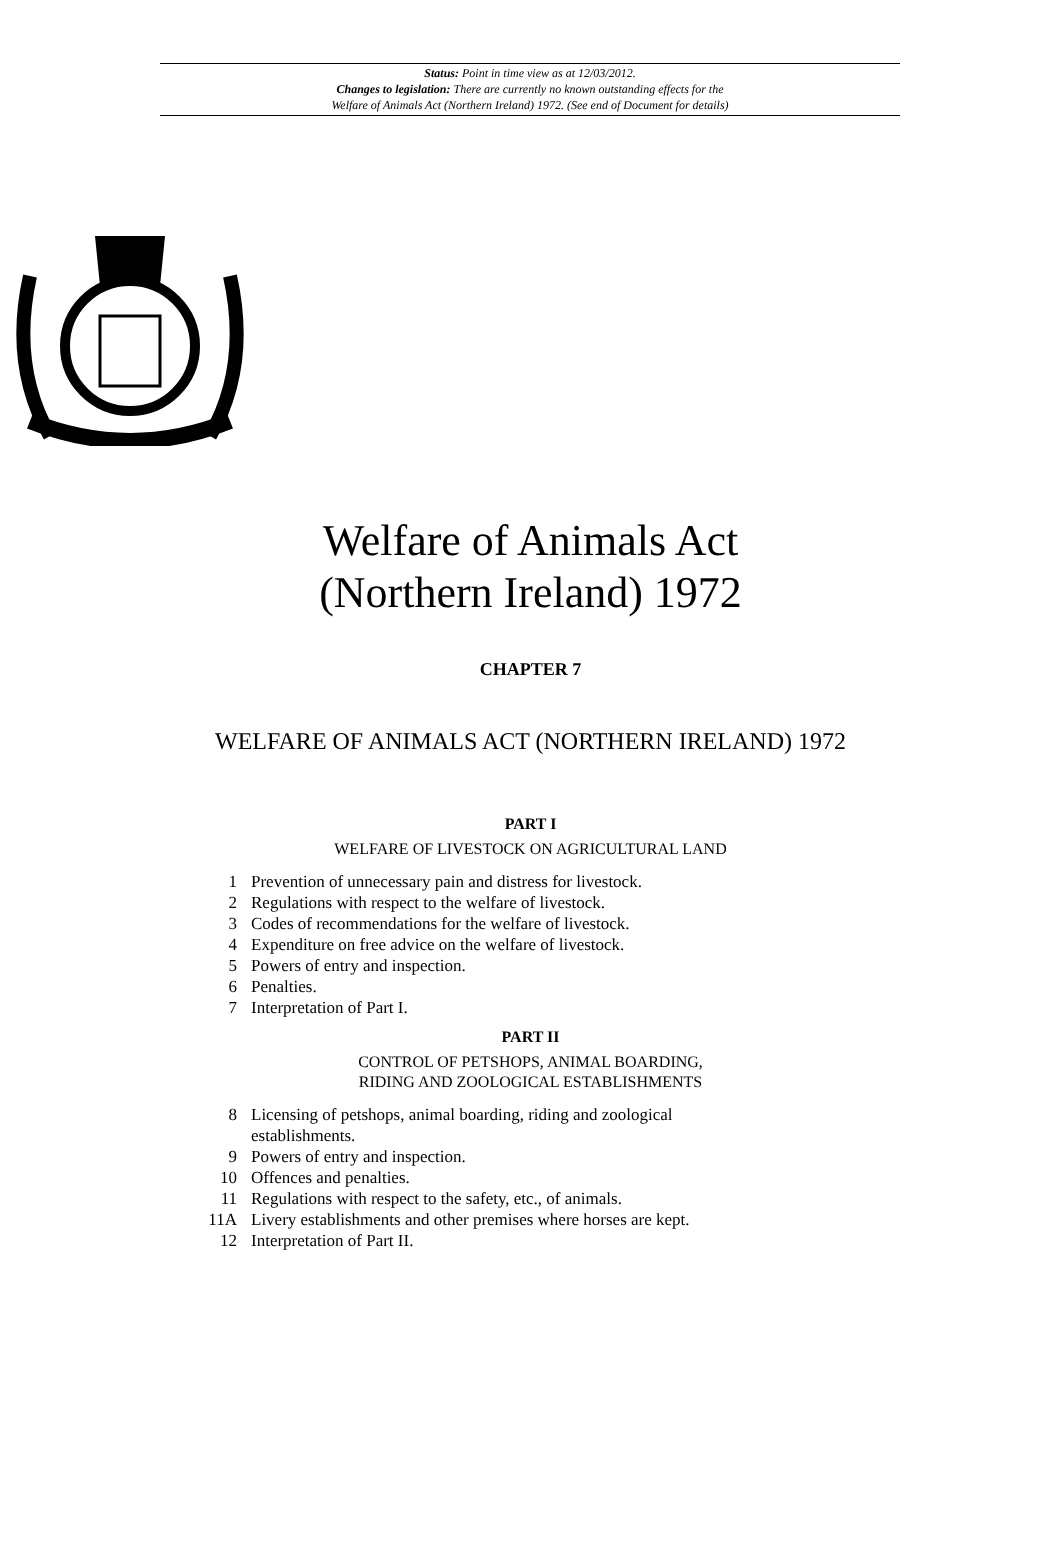Status: Point in time view as at 12/03/2012.
Changes to legislation: There are currently no known outstanding effects for the
Welfare of Animals Act (Northern Ireland) 1972. (See end of Document for details)
Welfare of Animals Act
(Northern Ireland) 1972
CHAPTER 7
WELFARE OF ANIMALS ACT (NORTHERN IRELAND) 1972
PART I
WELFARE OF LIVESTOCK ON AGRICULTURAL LAND
| 1 | Prevention of unnecessary pain and distress for livestock. |
| 2 | Regulations with respect to the welfare of livestock. |
| 3 | Codes of recommendations for the welfare of livestock. |
| 4 | Expenditure on free advice on the welfare of livestock. |
| 5 | Powers of entry and inspection. |
| 6 | Penalties. |
| 7 | Interpretation of Part I. |
PART II
CONTROL OF PETSHOPS, ANIMAL BOARDING,
RIDING AND ZOOLOGICAL ESTABLISHMENTS
| 8 | Licensing of petshops, animal boarding, riding and zoological establishments. |
| 9 | Powers of entry and inspection. |
| 10 | Offences and penalties. |
| 11 | Regulations with respect to the safety, etc., of animals. |
| 11A | Livery establishments and other premises where horses are kept. |
| 12 | Interpretation of Part II. |